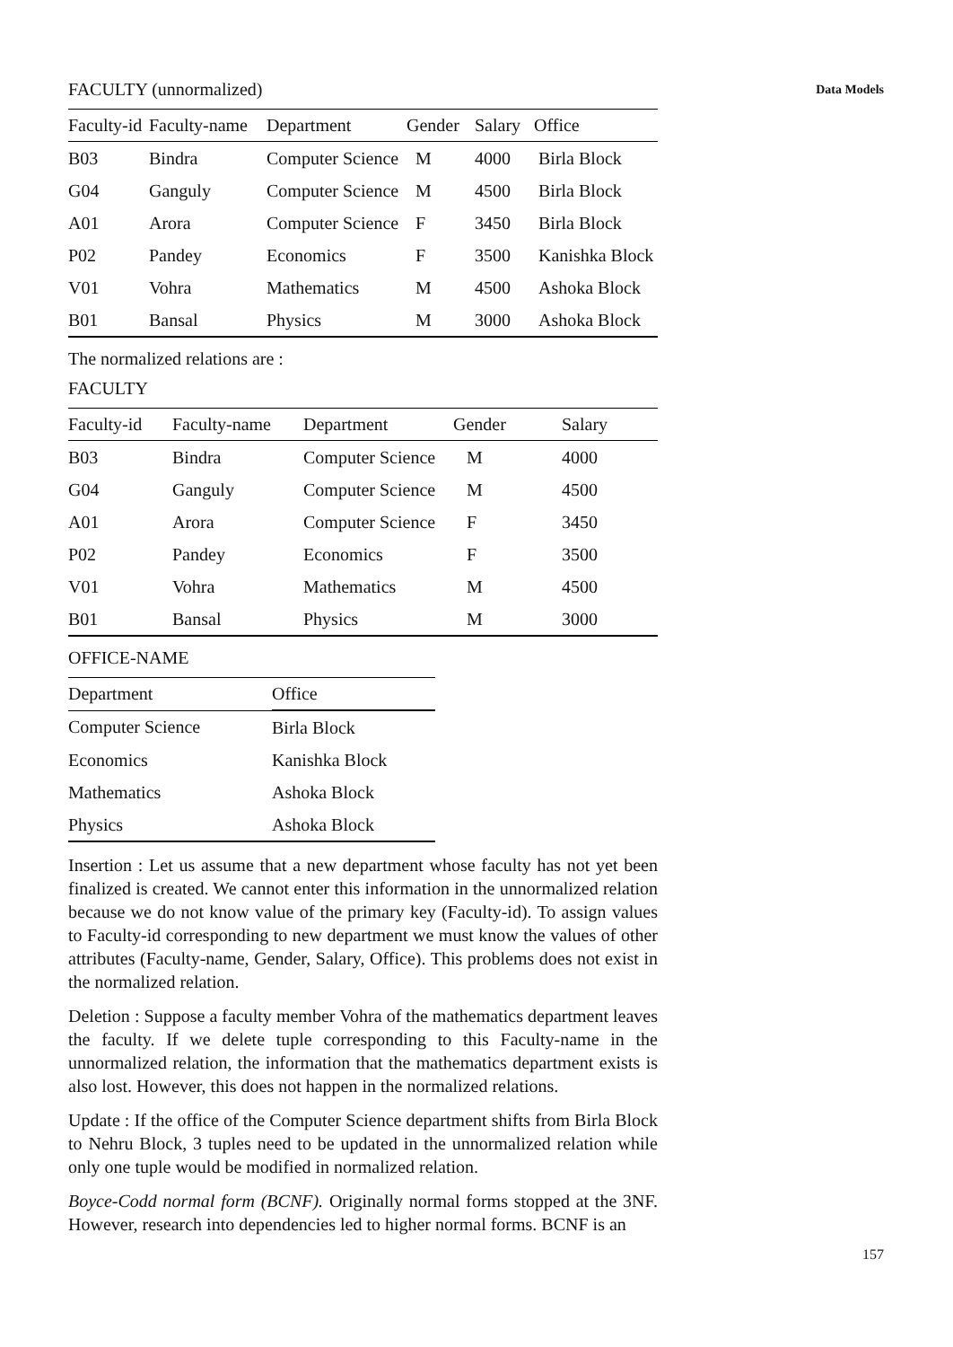Data Models
FACULTY (unnormalized)
| Faculty-id | Faculty-name | Department | Gender | Salary | Office |
| --- | --- | --- | --- | --- | --- |
| B03 | Bindra | Computer Science | M | 4000 | Birla Block |
| G04 | Ganguly | Computer Science | M | 4500 | Birla Block |
| A01 | Arora | Computer Science | F | 3450 | Birla Block |
| P02 | Pandey | Economics | F | 3500 | Kanishka Block |
| V01 | Vohra | Mathematics | M | 4500 | Ashoka Block |
| B01 | Bansal | Physics | M | 3000 | Ashoka Block |
The normalized relations are :
FACULTY
| Faculty-id | Faculty-name | Department | Gender | Salary |
| --- | --- | --- | --- | --- |
| B03 | Bindra | Computer Science | M | 4000 |
| G04 | Ganguly | Computer Science | M | 4500 |
| A01 | Arora | Computer Science | F | 3450 |
| P02 | Pandey | Economics | F | 3500 |
| V01 | Vohra | Mathematics | M | 4500 |
| B01 | Bansal | Physics | M | 3000 |
OFFICE-NAME
| Department | Office |
| --- | --- |
| Computer Science | Birla Block |
| Economics | Kanishka Block |
| Mathematics | Ashoka Block |
| Physics | Ashoka Block |
Insertion : Let us assume that a new department whose faculty has not yet been finalized is created. We cannot enter this information in the unnormalized relation because we do not know value of the primary key (Faculty-id). To assign values to Faculty-id corresponding to new department we must know the values of other attributes (Faculty-name, Gender, Salary, Office). This problems does not exist in the normalized relation.
Deletion : Suppose a faculty member Vohra of the mathematics department leaves the faculty. If we delete tuple corresponding to this Faculty-name in the unnormalized relation, the information that the mathematics department exists is also lost. However, this does not happen in the normalized relations.
Update : If the office of the Computer Science department shifts from Birla Block to Nehru Block, 3 tuples need to be updated in the unnormalized relation while only one tuple would be modified in normalized relation.
Boyce-Codd normal form (BCNF). Originally normal forms stopped at the 3NF. However, research into dependencies led to higher normal forms. BCNF is an
157